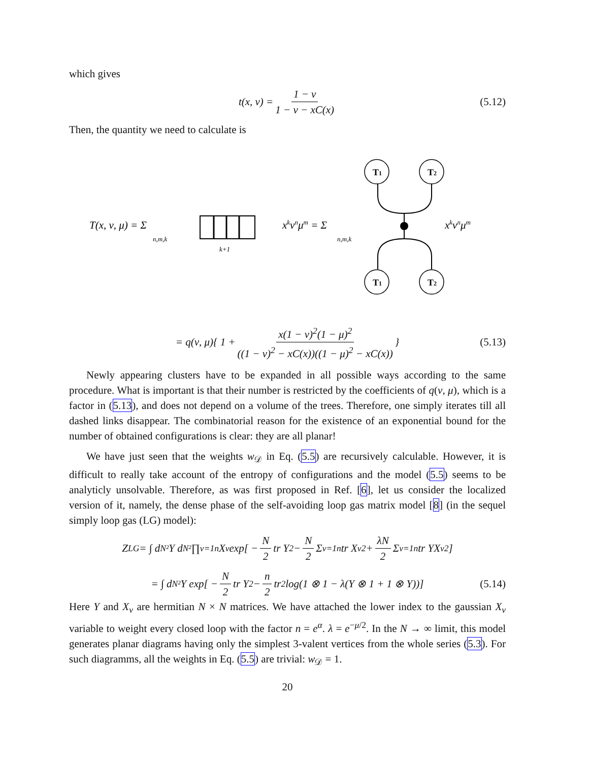which gives
t(x, ν) = 1 − ν 1 − ν − xC(x) (5.12)
Then, the quantity we need to calculate is
T(x, ν, μ) = Σ
n,m,k
k+1
xkνnμm = Σ
n,m,k
T1
T2
T1
T2
xkνnμm
= q(ν, μ){ 1 + x(1 − ν)<sup>2</sup>(1 − μ)<sup>2</sup> ((1 − ν)<sup>2</sup> − xC(x))((1 − μ)<sup>2</sup> − xC(x)) } (5.13)
Newly appearing clusters have to be expanded in all possible ways according to the same procedure. What is important is that their number is restricted by the coefficients of q(ν, μ), which is a factor in (5.13), and does not depend on a volume of the trees. Therefore, one simply iterates till all dashed links disappear. The combinatorial reason for the existence of an exponential bound for the number of obtained configurations is clear: they are all planar!
We have just seen that the weights w<sub>𝒟</sub> in Eq. (5.5) are recursively calculable. However, it is difficult to really take account of the entropy of configurations and the model (5.5) seems to be analyticly unsolvable. Therefore, as was first proposed in Ref. [6], let us consider the localized version of it, namely, the dense phase of the self-avoiding loop gas matrix model [8] (in the sequel simply loop gas (LG) model):
Z<sub>LG</sub> = ∫ d<sup>N²</sup>Y d<sup>N²</sup> ∏<sub>ν=1</sub><sup>n</sup> X<sub>ν</sub> exp[ − N 2 tr Y<sup>2</sup> − N 2 Σ<sub>ν=1</sub><sup>n</sup> tr X<sub>ν</sub><sup>2</sup> + λN 2 Σ<sub>ν=1</sub><sup>n</sup> tr YX<sub>ν</sub><sup>2</sup>]
= ∫ d<sup>N²</sup>Y exp[ − N 2 tr Y<sup>2</sup> − n 2 tr <sup>2</sup> log(1 ⊗ 1 − λ(Y ⊗ 1 + 1 ⊗ Y))] (5.14)
Here Y and X<sub>ν</sub> are hermitian N × N matrices. We have attached the lower index to the gaussian X<sub>ν</sub> variable to weight every closed loop with the factor n = e<sup>α</sup>. λ = e<sup>−μ/2</sup>. In the N → ∞ limit, this model generates planar diagrams having only the simplest 3-valent vertices from the whole series (5.3). For such diagramms, all the weights in Eq. (5.5) are trivial: w<sub>𝒟</sub> = 1.
20